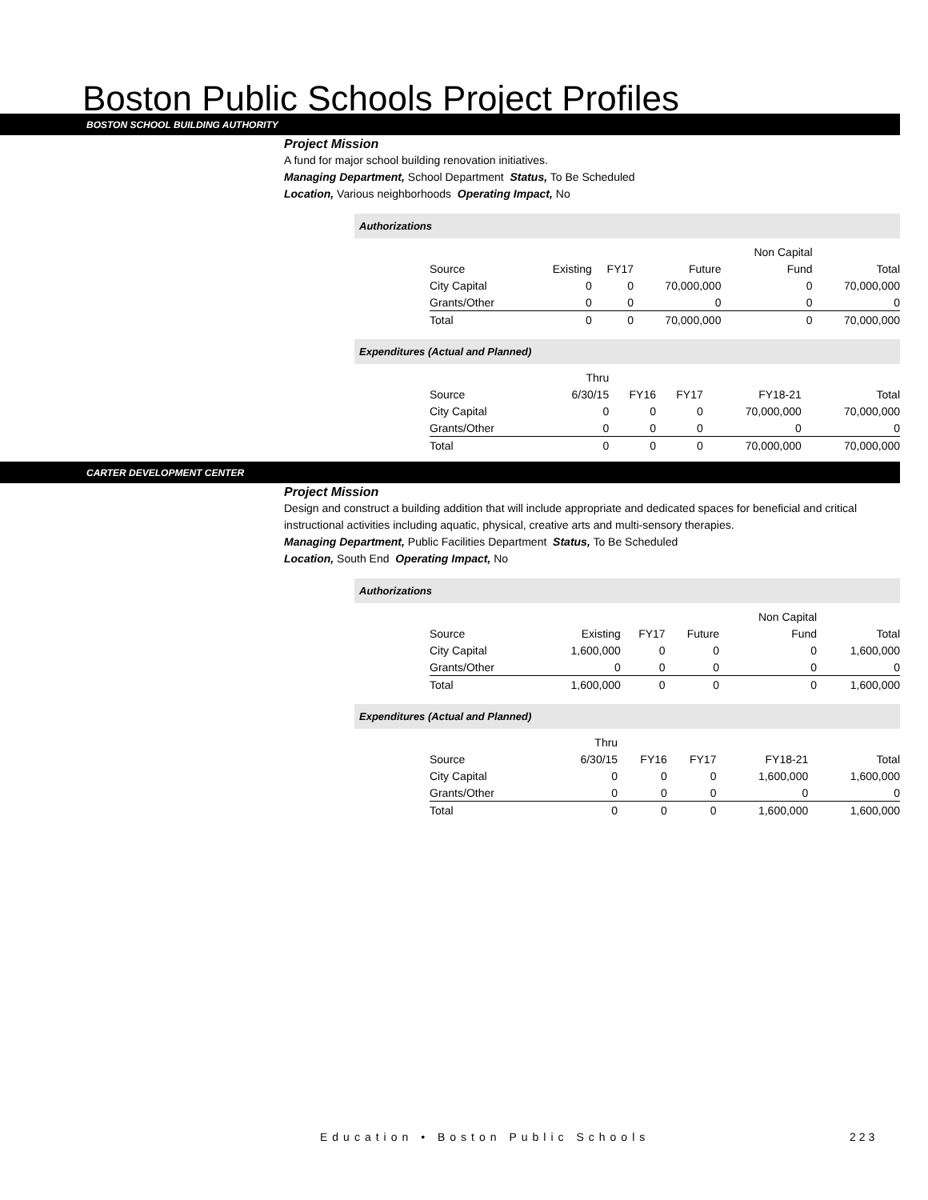Boston Public Schools Project Profiles
BOSTON SCHOOL BUILDING AUTHORITY
Project Mission
A fund for major school building renovation initiatives.
Managing Department, School Department Status, To Be Scheduled
Location, Various neighborhoods Operating Impact, No
Authorizations
| | | | | Non Capital | |
| --- | --- | --- | --- | --- | --- |
| Source | Existing | FY17 | Future | Fund | Total |
| City Capital | 0 | 0 | 70,000,000 | 0 | 70,000,000 |
| Grants/Other | 0 | 0 | 0 | 0 | 0 |
| Total | 0 | 0 | 70,000,000 | 0 | 70,000,000 |
Expenditures (Actual and Planned)
| | Thru | | | | |
| --- | --- | --- | --- | --- | --- |
| Source | 6/30/15 | FY16 | FY17 | FY18-21 | Total |
| City Capital | 0 | 0 | 0 | 70,000,000 | 70,000,000 |
| Grants/Other | 0 | 0 | 0 | 0 | 0 |
| Total | 0 | 0 | 0 | 70,000,000 | 70,000,000 |
CARTER DEVELOPMENT CENTER
Project Mission
Design and construct a building addition that will include appropriate and dedicated spaces for beneficial and critical instructional activities including aquatic, physical, creative arts and multi-sensory therapies.
Managing Department, Public Facilities Department Status, To Be Scheduled
Location, South End Operating Impact, No
Authorizations
| | | | | Non Capital | |
| --- | --- | --- | --- | --- | --- |
| Source | Existing | FY17 | Future | Fund | Total |
| City Capital | 1,600,000 | 0 | 0 | 0 | 1,600,000 |
| Grants/Other | 0 | 0 | 0 | 0 | 0 |
| Total | 1,600,000 | 0 | 0 | 0 | 1,600,000 |
Expenditures (Actual and Planned)
| | Thru | | | | |
| --- | --- | --- | --- | --- | --- |
| Source | 6/30/15 | FY16 | FY17 | FY18-21 | Total |
| City Capital | 0 | 0 | 0 | 1,600,000 | 1,600,000 |
| Grants/Other | 0 | 0 | 0 | 0 | 0 |
| Total | 0 | 0 | 0 | 1,600,000 | 1,600,000 |
Education • Boston Public Schools
223